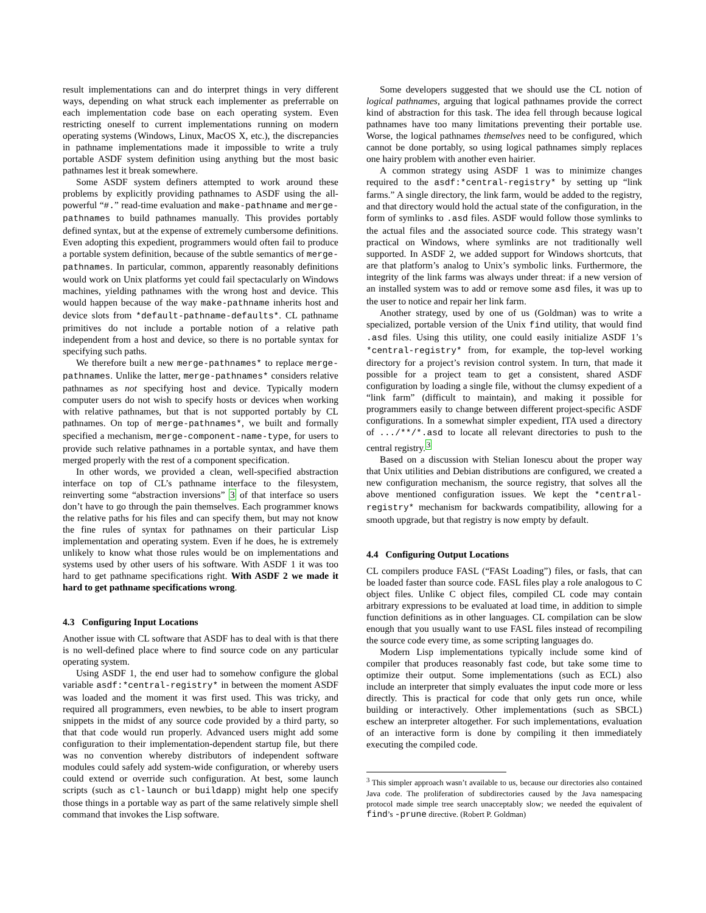result implementations can and do interpret things in very different ways, depending on what struck each implementer as preferrable on each implementation code base on each operating system. Even restricting oneself to current implementations running on modern operating systems (Windows, Linux, MacOS X, etc.), the discrepancies in pathname implementations made it impossible to write a truly portable ASDF system definition using anything but the most basic pathnames lest it break somewhere.
Some ASDF system definers attempted to work around these problems by explicitly providing pathnames to ASDF using the all-powerful “#.” read-time evaluation and make-pathname and merge-pathnames to build pathnames manually. This provides portably defined syntax, but at the expense of extremely cumbersome definitions. Even adopting this expedient, programmers would often fail to produce a portable system definition, because of the subtle semantics of merge-pathnames. In particular, common, apparently reasonably definitions would work on Unix platforms yet could fail spectacularly on Windows machines, yielding pathnames with the wrong host and device. This would happen because of the way make-pathname inherits host and device slots from *default-pathname-defaults*. CL pathname primitives do not include a portable notion of a relative path independent from a host and device, so there is no portable syntax for specifying such paths.
We therefore built a new merge-pathnames* to replace merge-pathnames. Unlike the latter, merge-pathnames* considers relative pathnames as not specifying host and device. Typically modern computer users do not wish to specify hosts or devices when working with relative pathnames, but that is not supported portably by CL pathnames. On top of merge-pathnames*, we built and formally specified a mechanism, merge-component-name-type, for users to provide such relative pathnames in a portable syntax, and have them merged properly with the rest of a component specification.
In other words, we provided a clean, well-specified abstraction interface on top of CL’s pathname interface to the filesystem, reinverting some “abstraction inversions” 3 of that interface so users don’t have to go through the pain themselves. Each programmer knows the relative paths for his files and can specify them, but may not know the fine rules of syntax for pathnames on their particular Lisp implementation and operating system. Even if he does, he is extremely unlikely to know what those rules would be on implementations and systems used by other users of his software. With ASDF 1 it was too hard to get pathname specifications right. With ASDF 2 we made it hard to get pathname specifications wrong.
4.3 Configuring Input Locations
Another issue with CL software that ASDF has to deal with is that there is no well-defined place where to find source code on any particular operating system.
Using ASDF 1, the end user had to somehow configure the global variable asdf:*central-registry* in between the moment ASDF was loaded and the moment it was first used. This was tricky, and required all programmers, even newbies, to be able to insert program snippets in the midst of any source code provided by a third party, so that that code would run properly. Advanced users might add some configuration to their implementation-dependent startup file, but there was no convention whereby distributors of independent software modules could safely add system-wide configuration, or whereby users could extend or override such configuration. At best, some launch scripts (such as cl-launch or buildapp) might help one specify those things in a portable way as part of the same relatively simple shell command that invokes the Lisp software.
Some developers suggested that we should use the CL notion of logical pathnames, arguing that logical pathnames provide the correct kind of abstraction for this task. The idea fell through because logical pathnames have too many limitations preventing their portable use. Worse, the logical pathnames themselves need to be configured, which cannot be done portably, so using logical pathnames simply replaces one hairy problem with another even hairier.
A common strategy using ASDF 1 was to minimize changes required to the asdf:*central-registry* by setting up “link farms.” A single directory, the link farm, would be added to the registry, and that directory would hold the actual state of the configuration, in the form of symlinks to .asd files. ASDF would follow those symlinks to the actual files and the associated source code. This strategy wasn’t practical on Windows, where symlinks are not traditionally well supported. In ASDF 2, we added support for Windows shortcuts, that are that platform’s analog to Unix’s symbolic links. Furthermore, the integrity of the link farms was always under threat: if a new version of an installed system was to add or remove some asd files, it was up to the user to notice and repair her link farm.
Another strategy, used by one of us (Goldman) was to write a specialized, portable version of the Unix find utility, that would find .asd files. Using this utility, one could easily initialize ASDF 1’s *central-registry* from, for example, the top-level working directory for a project’s revision control system. In turn, that made it possible for a project team to get a consistent, shared ASDF configuration by loading a single file, without the clumsy expedient of a “link farm” (difficult to maintain), and making it possible for programmers easily to change between different project-specific ASDF configurations. In a somewhat simpler expedient, ITA used a directory of .../**/*.asd to locate all relevant directories to push to the central registry.<sup>3</sup>
Based on a discussion with Stelian Ionescu about the proper way that Unix utilities and Debian distributions are configured, we created a new configuration mechanism, the source registry, that solves all the above mentioned configuration issues. We kept the *central-registry* mechanism for backwards compatibility, allowing for a smooth upgrade, but that registry is now empty by default.
4.4 Configuring Output Locations
CL compilers produce FASL (“FASt Loading”) files, or fasls, that can be loaded faster than source code. FASL files play a role analogous to C object files. Unlike C object files, compiled CL code may contain arbitrary expressions to be evaluated at load time, in addition to simple function definitions as in other languages. CL compilation can be slow enough that you usually want to use FASL files instead of recompiling the source code every time, as some scripting languages do.
Modern Lisp implementations typically include some kind of compiler that produces reasonably fast code, but take some time to optimize their output. Some implementations (such as ECL) also include an interpreter that simply evaluates the input code more or less directly. This is practical for code that only gets run once, while building or interactively. Other implementations (such as SBCL) eschew an interpreter altogether. For such implementations, evaluation of an interactive form is done by compiling it then immediately executing the compiled code.
<sup>3</sup> This simpler approach wasn’t available to us, because our directories also contained Java code. The proliferation of subdirectories caused by the Java namespacing protocol made simple tree search unacceptably slow; we needed the equivalent of find’s -prune directive. (Robert P. Goldman)